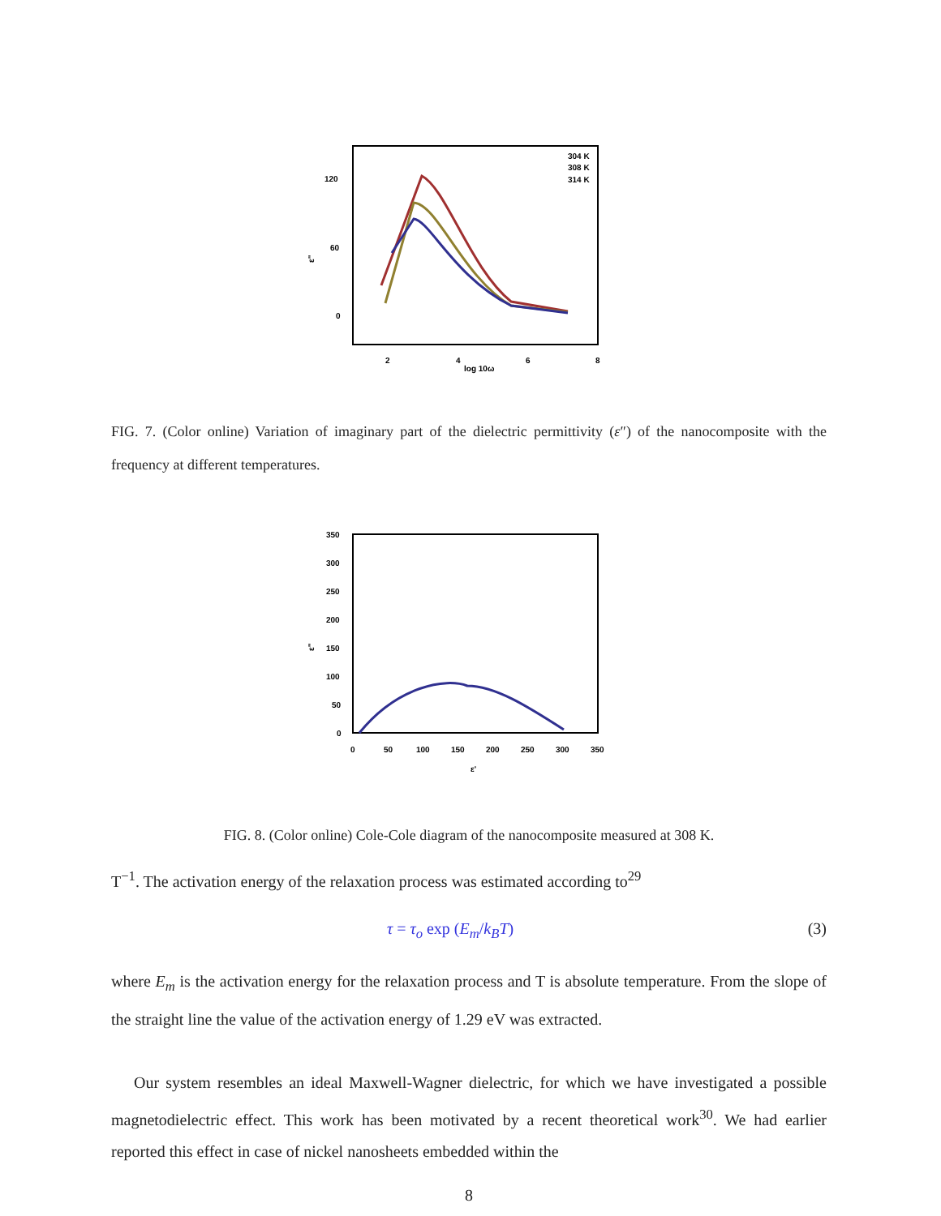120
60
0
2
4
6
8
log 10ω
ε"
304 K
308 K
314 K
FIG. 7. (Color online) Variation of imaginary part of the dielectric permittivity (ε″) of the nanocomposite with the frequency at different temperatures.
350
300
250
200
150
100
50
0
0
50
100
150
200
250
300
350
ε'
ε"
FIG. 8. (Color online) Cole-Cole diagram of the nanocomposite measured at 308 K.
T<sup>−1</sup>. The activation energy of the relaxation process was estimated according to<sup>29</sup>
τ = τ<sub>o</sub> exp (E<sub>m</sub>/k<sub>B</sub>T) (3)
where E<sub>m</sub> is the activation energy for the relaxation process and T is absolute temperature. From the slope of the straight line the value of the activation energy of 1.29 eV was extracted.
Our system resembles an ideal Maxwell-Wagner dielectric, for which we have investigated a possible magnetodielectric effect. This work has been motivated by a recent theoretical work<sup>30</sup>. We had earlier reported this effect in case of nickel nanosheets embedded within the
8